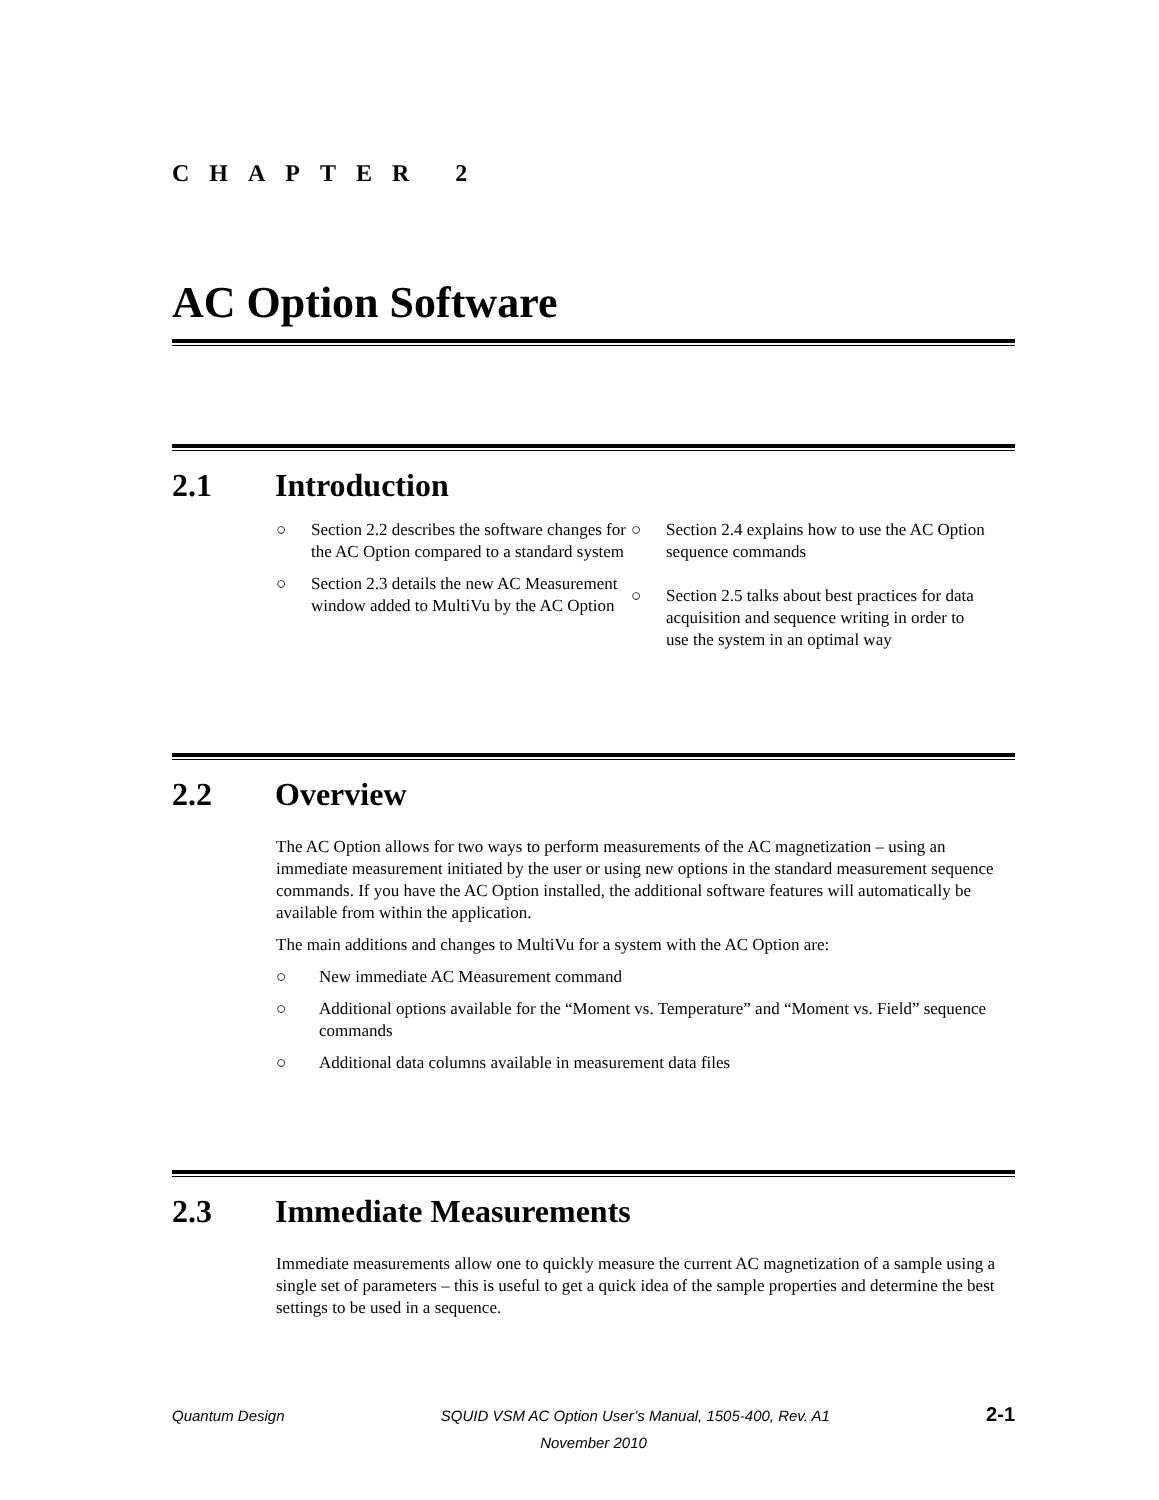CHAPTER 2
AC Option Software
2.1 Introduction
○ Section 2.2 describes the software changes for the AC Option compared to a standard system
○ Section 2.3 details the new AC Measurement window added to MultiVu by the AC Option
○ Section 2.4 explains how to use the AC Option sequence commands
○ Section 2.5 talks about best practices for data acquisition and sequence writing in order to use the system in an optimal way
2.2 Overview
The AC Option allows for two ways to perform measurements of the AC magnetization – using an immediate measurement initiated by the user or using new options in the standard measurement sequence commands. If you have the AC Option installed, the additional software features will automatically be available from within the application.
The main additions and changes to MultiVu for a system with the AC Option are:
○ New immediate AC Measurement command
○ Additional options available for the “Moment vs. Temperature” and “Moment vs. Field” sequence commands
○ Additional data columns available in measurement data files
2.3 Immediate Measurements
Immediate measurements allow one to quickly measure the current AC magnetization of a sample using a single set of parameters – this is useful to get a quick idea of the sample properties and determine the best settings to be used in a sequence.
Quantum Design SQUID VSM AC Option User’s Manual, 1505-400, Rev. A1 2-1
November 2010